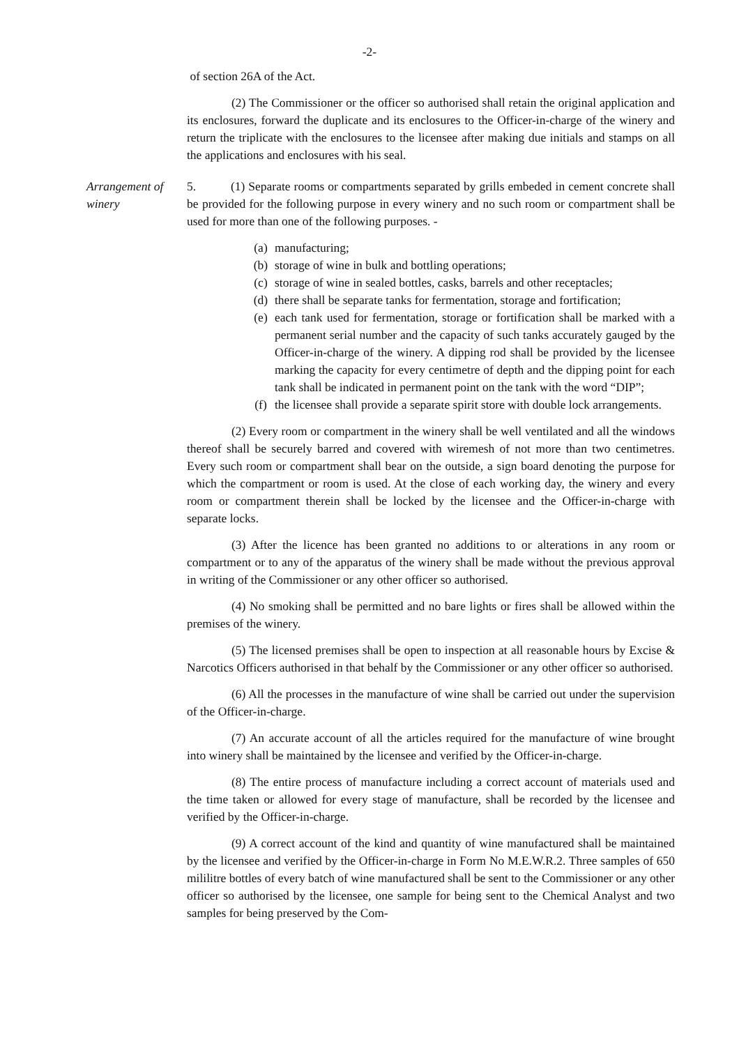-2-
of section 26A of the Act.
(2) The Commissioner or the officer so authorised shall retain the original application and its enclosures, forward the duplicate and its enclosures to the Officer-in-charge of the winery and return the triplicate with the enclosures to the licensee after making due initials and stamps on all the applications and enclosures with his seal.
Arrangement of winery
5. (1) Separate rooms or compartments separated by grills embeded in cement concrete shall be provided for the following purpose in every winery and no such room or compartment shall be used for more than one of the following purposes. -
(a) manufacturing;
(b) storage of wine in bulk and bottling operations;
(c) storage of wine in sealed bottles, casks, barrels and other receptacles;
(d) there shall be separate tanks for fermentation, storage and fortification;
(e) each tank used for fermentation, storage or fortification shall be marked with a permanent serial number and the capacity of such tanks accurately gauged by the Officer-in-charge of the winery. A dipping rod shall be provided by the licensee marking the capacity for every centimetre of depth and the dipping point for each tank shall be indicated in permanent point on the tank with the word “DIP”;
(f) the licensee shall provide a separate spirit store with double lock arrangements.
(2) Every room or compartment in the winery shall be well ventilated and all the windows thereof shall be securely barred and covered with wiremesh of not more than two centimetres. Every such room or compartment shall bear on the outside, a sign board denoting the purpose for which the compartment or room is used. At the close of each working day, the winery and every room or compartment therein shall be locked by the licensee and the Officer-in-charge with separate locks.
(3) After the licence has been granted no additions to or alterations in any room or compartment or to any of the apparatus of the winery shall be made without the previous approval in writing of the Commissioner or any other officer so authorised.
(4) No smoking shall be permitted and no bare lights or fires shall be allowed within the premises of the winery.
(5) The licensed premises shall be open to inspection at all reasonable hours by Excise & Narcotics Officers authorised in that behalf by the Commissioner or any other officer so authorised.
(6) All the processes in the manufacture of wine shall be carried out under the supervision of the Officer-in-charge.
(7) An accurate account of all the articles required for the manufacture of wine brought into winery shall be maintained by the licensee and verified by the Officer-in-charge.
(8) The entire process of manufacture including a correct account of materials used and the time taken or allowed for every stage of manufacture, shall be recorded by the licensee and verified by the Officer-in-charge.
(9) A correct account of the kind and quantity of wine manufactured shall be maintained by the licensee and verified by the Officer-in-charge in Form No M.E.W.R.2. Three samples of 650 mililitre bottles of every batch of wine manufactured shall be sent to the Commissioner or any other officer so authorised by the licensee, one sample for being sent to the Chemical Analyst and two samples for being preserved by the Com-